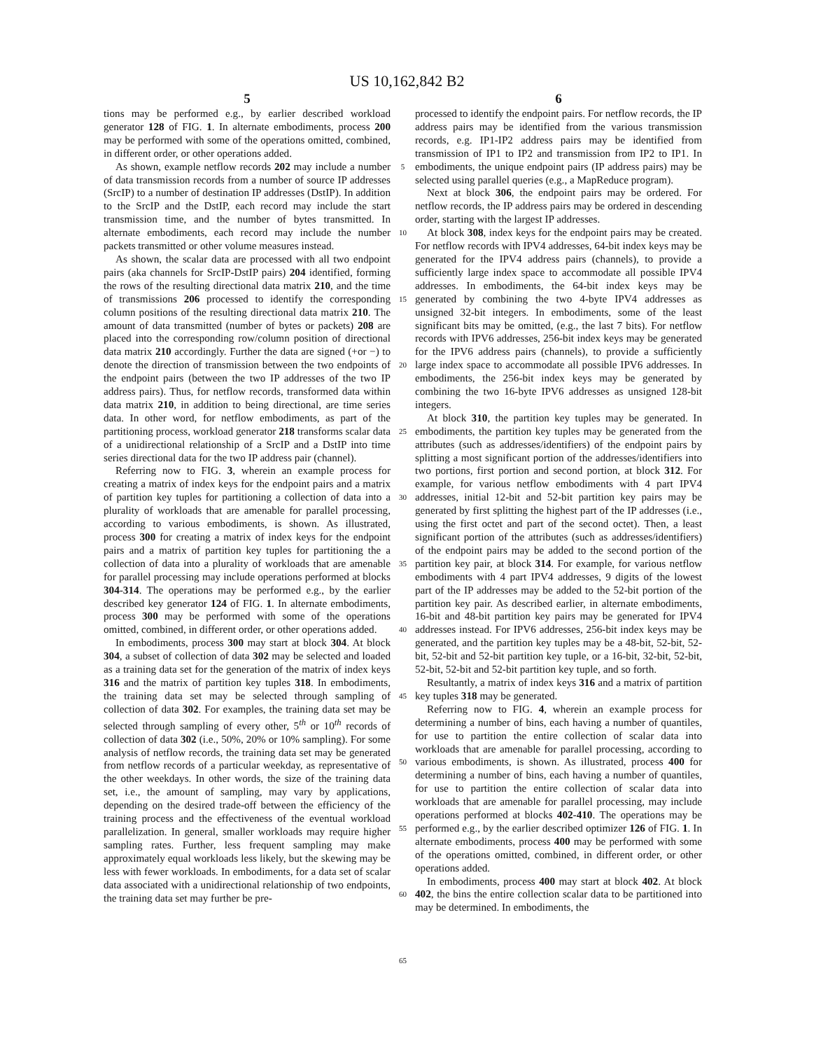US 10,162,842 B2
5
tions may be performed e.g., by earlier described workload generator 128 of FIG. 1. In alternate embodiments, process 200 may be performed with some of the operations omitted, combined, in different order, or other operations added.
As shown, example netflow records 202 may include a number of data transmission records from a number of source IP addresses (SrcIP) to a number of destination IP addresses (DstIP). In addition to the SrcIP and the DstIP, each record may include the start transmission time, and the number of bytes transmitted. In alternate embodiments, each record may include the number packets transmitted or other volume measures instead.
As shown, the scalar data are processed with all two endpoint pairs (aka channels for SrcIP-DstIP pairs) 204 identified, forming the rows of the resulting directional data matrix 210, and the time of transmissions 206 processed to identify the corresponding column positions of the resulting directional data matrix 210. The amount of data transmitted (number of bytes or packets) 208 are placed into the corresponding row/column position of directional data matrix 210 accordingly. Further the data are signed (+or −) to denote the direction of transmission between the two endpoints of the endpoint pairs (between the two IP addresses of the two IP address pairs). Thus, for netflow records, transformed data within data matrix 210, in addition to being directional, are time series data. In other word, for netflow embodiments, as part of the partitioning process, workload generator 218 transforms scalar data of a unidirectional relationship of a SrcIP and a DstIP into time series directional data for the two IP address pair (channel).
Referring now to FIG. 3, wherein an example process for creating a matrix of index keys for the endpoint pairs and a matrix of partition key tuples for partitioning a collection of data into a plurality of workloads that are amenable for parallel processing, according to various embodiments, is shown. As illustrated, process 300 for creating a matrix of index keys for the endpoint pairs and a matrix of partition key tuples for partitioning the a collection of data into a plurality of workloads that are amenable for parallel processing may include operations performed at blocks 304-314. The operations may be performed e.g., by the earlier described key generator 124 of FIG. 1. In alternate embodiments, process 300 may be performed with some of the operations omitted, combined, in different order, or other operations added.
In embodiments, process 300 may start at block 304. At block 304, a subset of collection of data 302 may be selected and loaded as a training data set for the generation of the matrix of index keys 316 and the matrix of partition key tuples 318. In embodiments, the training data set may be selected through sampling of collection of data 302. For examples, the training data set may be selected through sampling of every other, 5<sup>th</sup> or 10<sup>th</sup> records of collection of data 302 (i.e., 50%, 20% or 10% sampling). For some analysis of netflow records, the training data set may be generated from netflow records of a particular weekday, as representative of the other weekdays. In other words, the size of the training data set, i.e., the amount of sampling, may vary by applications, depending on the desired trade-off between the efficiency of the training process and the effectiveness of the eventual workload parallelization. In general, smaller workloads may require higher sampling rates. Further, less frequent sampling may make approximately equal workloads less likely, but the skewing may be less with fewer workloads. In embodiments, for a data set of scalar data associated with a unidirectional relationship of two endpoints, the training data set may further be pre-
5
10
15
20
25
30
35
40
45
50
55
60
65
6
processed to identify the endpoint pairs. For netflow records, the IP address pairs may be identified from the various transmission records, e.g. IP1-IP2 address pairs may be identified from transmission of IP1 to IP2 and transmission from IP2 to IP1. In embodiments, the unique endpoint pairs (IP address pairs) may be selected using parallel queries (e.g., a MapReduce program).
Next at block 306, the endpoint pairs may be ordered. For netflow records, the IP address pairs may be ordered in descending order, starting with the largest IP addresses.
At block 308, index keys for the endpoint pairs may be created. For netflow records with IPV4 addresses, 64-bit index keys may be generated for the IPV4 address pairs (channels), to provide a sufficiently large index space to accommodate all possible IPV4 addresses. In embodiments, the 64-bit index keys may be generated by combining the two 4-byte IPV4 addresses as unsigned 32-bit integers. In embodiments, some of the least significant bits may be omitted, (e.g., the last 7 bits). For netflow records with IPV6 addresses, 256-bit index keys may be generated for the IPV6 address pairs (channels), to provide a sufficiently large index space to accommodate all possible IPV6 addresses. In embodiments, the 256-bit index keys may be generated by combining the two 16-byte IPV6 addresses as unsigned 128-bit integers.
At block 310, the partition key tuples may be generated. In embodiments, the partition key tuples may be generated from the attributes (such as addresses/identifiers) of the endpoint pairs by splitting a most significant portion of the addresses/identifiers into two portions, first portion and second portion, at block 312. For example, for various netflow embodiments with 4 part IPV4 addresses, initial 12-bit and 52-bit partition key pairs may be generated by first splitting the highest part of the IP addresses (i.e., using the first octet and part of the second octet). Then, a least significant portion of the attributes (such as addresses/identifiers) of the endpoint pairs may be added to the second portion of the partition key pair, at block 314. For example, for various netflow embodiments with 4 part IPV4 addresses, 9 digits of the lowest part of the IP addresses may be added to the 52-bit portion of the partition key pair. As described earlier, in alternate embodiments, 16-bit and 48-bit partition key pairs may be generated for IPV4 addresses instead. For IPV6 addresses, 256-bit index keys may be generated, and the partition key tuples may be a 48-bit, 52-bit, 52-bit, 52-bit and 52-bit partition key tuple, or a 16-bit, 32-bit, 52-bit, 52-bit, 52-bit and 52-bit partition key tuple, and so forth.
Resultantly, a matrix of index keys 316 and a matrix of partition key tuples 318 may be generated.
Referring now to FIG. 4, wherein an example process for determining a number of bins, each having a number of quantiles, for use to partition the entire collection of scalar data into workloads that are amenable for parallel processing, according to various embodiments, is shown. As illustrated, process 400 for determining a number of bins, each having a number of quantiles, for use to partition the entire collection of scalar data into workloads that are amenable for parallel processing, may include operations performed at blocks 402-410. The operations may be performed e.g., by the earlier described optimizer 126 of FIG. 1. In alternate embodiments, process 400 may be performed with some of the operations omitted, combined, in different order, or other operations added.
In embodiments, process 400 may start at block 402. At block 402, the bins the entire collection scalar data to be partitioned into may be determined. In embodiments, the